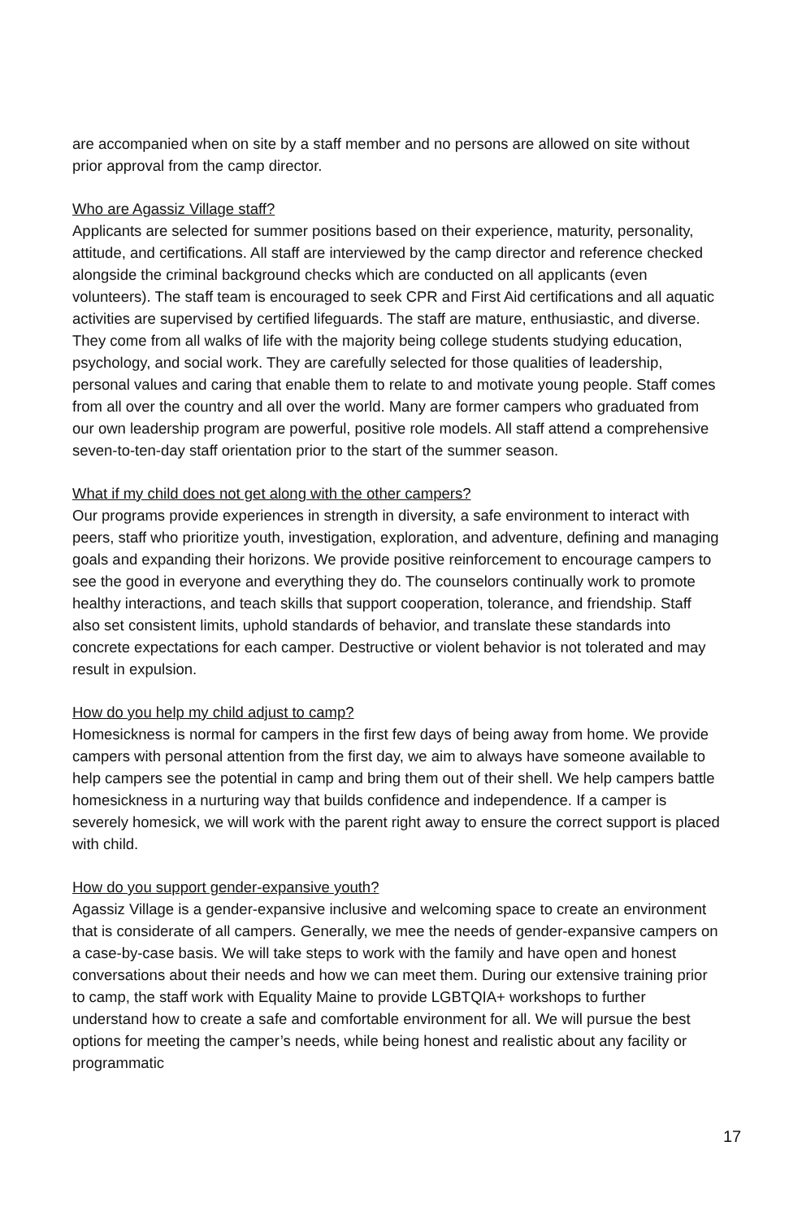are accompanied when on site by a staff member and no persons are allowed on site without prior approval from the camp director.
Who are Agassiz Village staff?
Applicants are selected for summer positions based on their experience, maturity, personality, attitude, and certifications. All staff are interviewed by the camp director and reference checked alongside the criminal background checks which are conducted on all applicants (even volunteers). The staff team is encouraged to seek CPR and First Aid certifications and all aquatic activities are supervised by certified lifeguards. The staff are mature, enthusiastic, and diverse. They come from all walks of life with the majority being college students studying education, psychology, and social work. They are carefully selected for those qualities of leadership, personal values and caring that enable them to relate to and motivate young people. Staff comes from all over the country and all over the world. Many are former campers who graduated from our own leadership program are powerful, positive role models. All staff attend a comprehensive seven-to-ten-day staff orientation prior to the start of the summer season.
What if my child does not get along with the other campers?
Our programs provide experiences in strength in diversity, a safe environment to interact with peers, staff who prioritize youth, investigation, exploration, and adventure, defining and managing goals and expanding their horizons. We provide positive reinforcement to encourage campers to see the good in everyone and everything they do. The counselors continually work to promote healthy interactions, and teach skills that support cooperation, tolerance, and friendship. Staff also set consistent limits, uphold standards of behavior, and translate these standards into concrete expectations for each camper. Destructive or violent behavior is not tolerated and may result in expulsion.
How do you help my child adjust to camp?
Homesickness is normal for campers in the first few days of being away from home. We provide campers with personal attention from the first day, we aim to always have someone available to help campers see the potential in camp and bring them out of their shell. We help campers battle homesickness in a nurturing way that builds confidence and independence. If a camper is severely homesick, we will work with the parent right away to ensure the correct support is placed with child.
How do you support gender-expansive youth?
Agassiz Village is a gender-expansive inclusive and welcoming space to create an environment that is considerate of all campers. Generally, we mee the needs of gender-expansive campers on a case-by-case basis. We will take steps to work with the family and have open and honest conversations about their needs and how we can meet them. During our extensive training prior to camp, the staff work with Equality Maine to provide LGBTQIA+ workshops to further understand how to create a safe and comfortable environment for all. We will pursue the best options for meeting the camper’s needs, while being honest and realistic about any facility or programmatic
17